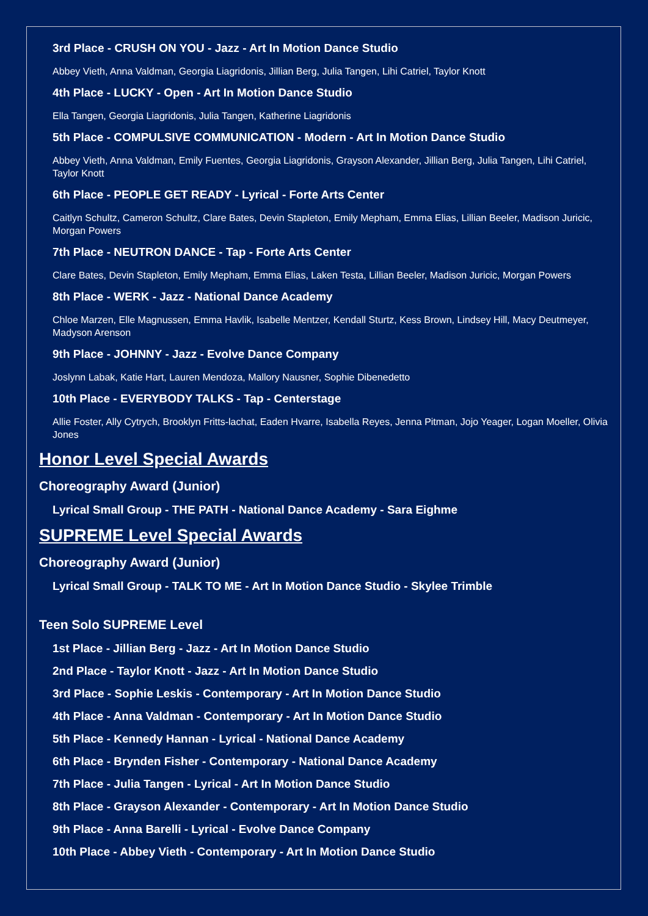3rd Place - CRUSH ON YOU - Jazz - Art In Motion Dance Studio
Abbey Vieth, Anna Valdman, Georgia Liagridonis, Jillian Berg, Julia Tangen, Lihi Catriel, Taylor Knott
4th Place - LUCKY - Open - Art In Motion Dance Studio
Ella Tangen, Georgia Liagridonis, Julia Tangen, Katherine Liagridonis
5th Place - COMPULSIVE COMMUNICATION - Modern - Art In Motion Dance Studio
Abbey Vieth, Anna Valdman, Emily Fuentes, Georgia Liagridonis, Grayson Alexander, Jillian Berg, Julia Tangen, Lihi Catriel, Taylor Knott
6th Place - PEOPLE GET READY - Lyrical - Forte Arts Center
Caitlyn Schultz, Cameron Schultz, Clare Bates, Devin Stapleton, Emily Mepham, Emma Elias, Lillian Beeler, Madison Juricic, Morgan Powers
7th Place - NEUTRON DANCE - Tap - Forte Arts Center
Clare Bates, Devin Stapleton, Emily Mepham, Emma Elias, Laken Testa, Lillian Beeler, Madison Juricic, Morgan Powers
8th Place - WERK - Jazz - National Dance Academy
Chloe Marzen, Elle Magnussen, Emma Havlik, Isabelle Mentzer, Kendall Sturtz, Kess Brown, Lindsey Hill, Macy Deutmeyer, Madyson Arenson
9th Place - JOHNNY - Jazz - Evolve Dance Company
Joslynn Labak, Katie Hart, Lauren Mendoza, Mallory Nausner, Sophie Dibenedetto
10th Place - EVERYBODY TALKS - Tap - Centerstage
Allie Foster, Ally Cytrych, Brooklyn Fritts-lachat, Eaden Hvarre, Isabella Reyes, Jenna Pitman, Jojo Yeager, Logan Moeller, Olivia Jones
Honor Level Special Awards
Choreography Award (Junior)
Lyrical Small Group - THE PATH - National Dance Academy - Sara Eighme
SUPREME Level Special Awards
Choreography Award (Junior)
Lyrical Small Group - TALK TO ME - Art In Motion Dance Studio - Skylee Trimble
Teen Solo SUPREME Level
1st Place - Jillian Berg - Jazz - Art In Motion Dance Studio
2nd Place - Taylor Knott - Jazz - Art In Motion Dance Studio
3rd Place - Sophie Leskis - Contemporary - Art In Motion Dance Studio
4th Place - Anna Valdman - Contemporary - Art In Motion Dance Studio
5th Place - Kennedy Hannan - Lyrical - National Dance Academy
6th Place - Brynden Fisher - Contemporary - National Dance Academy
7th Place - Julia Tangen - Lyrical - Art In Motion Dance Studio
8th Place - Grayson Alexander - Contemporary - Art In Motion Dance Studio
9th Place - Anna Barelli - Lyrical - Evolve Dance Company
10th Place - Abbey Vieth - Contemporary - Art In Motion Dance Studio